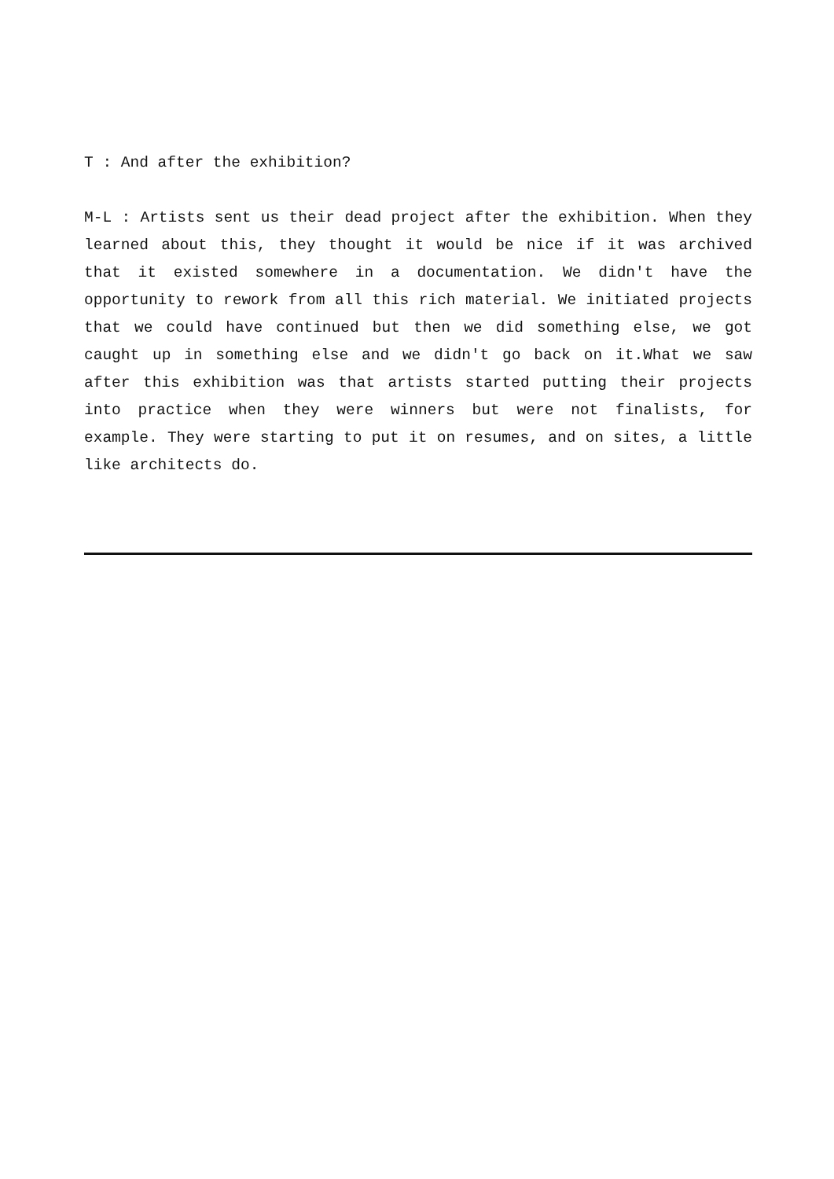T : And after the exhibition?
M-L : Artists sent us their dead project after the exhibition. When they learned about this, they thought it would be nice if it was archived that it existed somewhere in a documentation. We didn't have the opportunity to rework from all this rich material. We initiated projects that we could have continued but then we did something else, we got caught up in something else and we didn't go back on it.What we saw after this exhibition was that artists started putting their projects into practice when they were winners but were not finalists, for example. They were starting to put it on resumes, and on sites, a little like architects do.